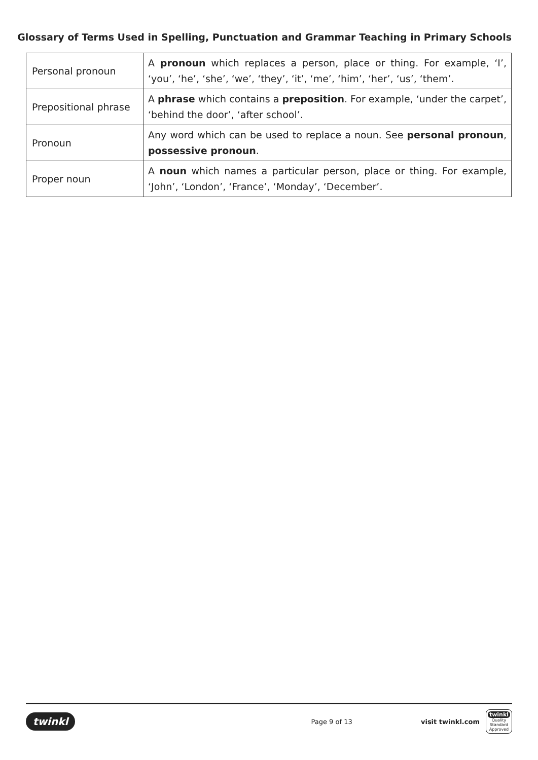Glossary of Terms Used in Spelling, Punctuation and Grammar Teaching in Primary Schools
| Personal pronoun | A pronoun which replaces a person, place or thing. For example, ‘I’, ‘you’, ‘he’, ‘she’, ‘we’, ‘they’, ‘it’, ‘me’, ‘him’, ‘her’, ‘us’, ‘them’. |
| Prepositional phrase | A phrase which contains a preposition . For example, ‘under the carpet’, ‘behind the door’, ‘after school’. |
| Pronoun | Any word which can be used to replace a noun. See personal pronoun , possessive pronoun . |
| Proper noun | A noun which names a particular person, place or thing. For example, ‘John’, ‘London’, ‘France’, ‘Monday’, ‘December’. |
twinkl Page 9 of 13 visit twinkl.com twinkl
Quality Standard Approved